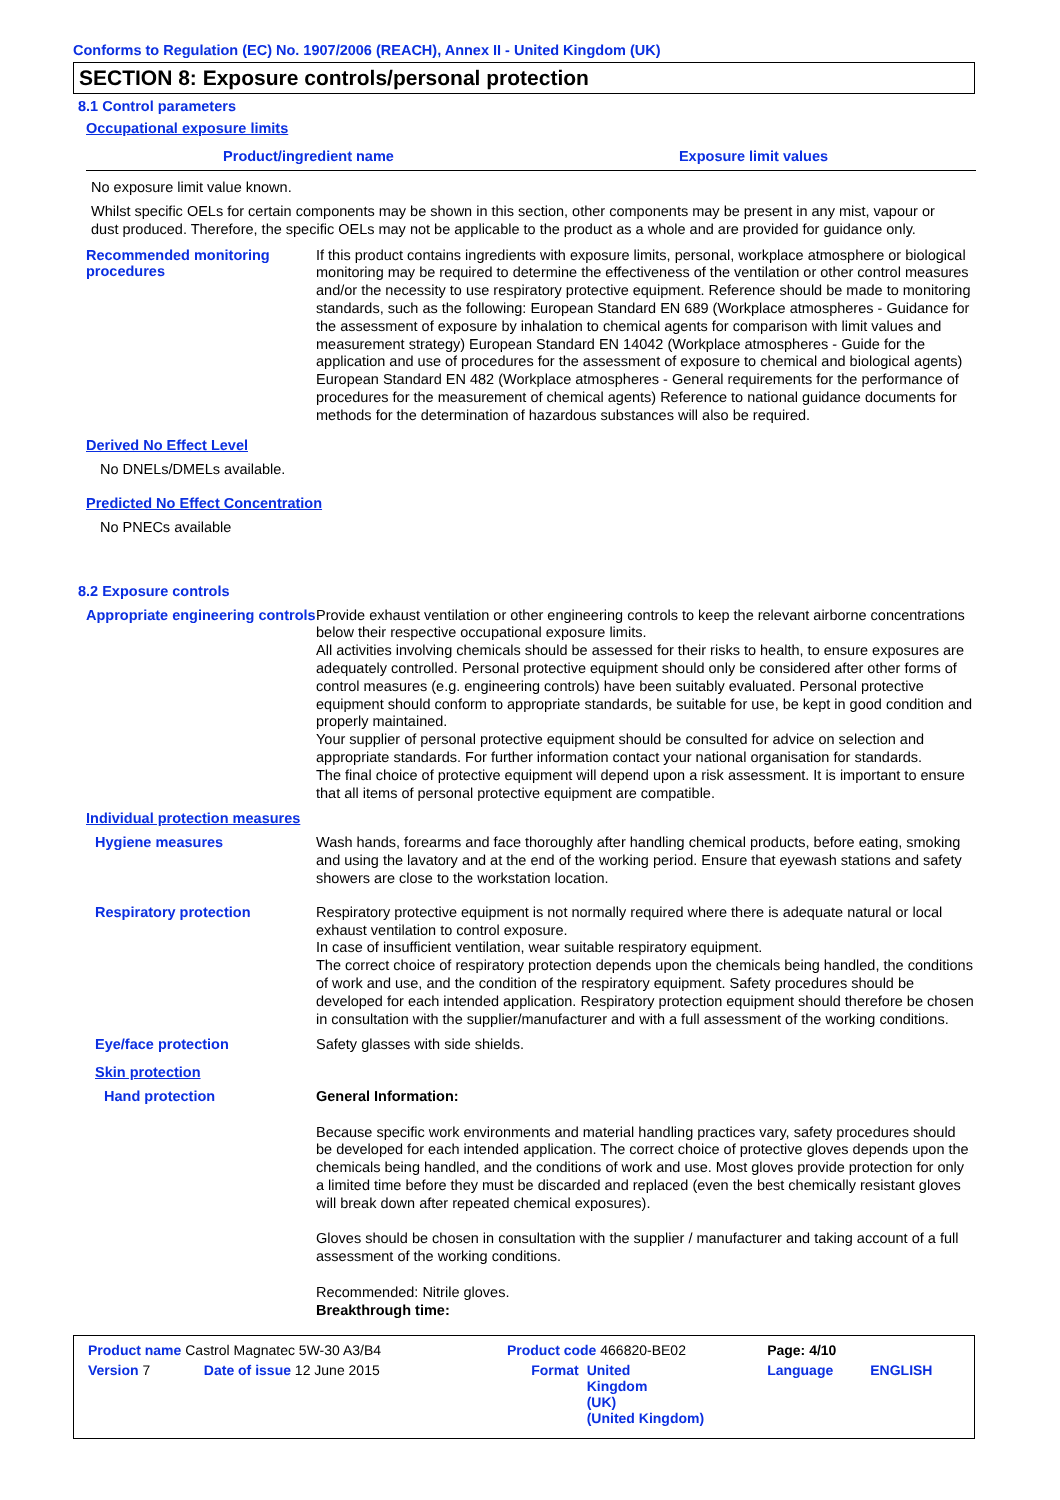Conforms to Regulation (EC) No. 1907/2006 (REACH), Annex II - United Kingdom (UK)
SECTION 8: Exposure controls/personal protection
8.1 Control parameters
Occupational exposure limits
| Product/ingredient name | Exposure limit values |
| --- | --- |
No exposure limit value known.
Whilst specific OELs for certain components may be shown in this section, other components may be present in any mist, vapour or dust produced. Therefore, the specific OELs may not be applicable to the product as a whole and are provided for guidance only.
Recommended monitoring procedures
If this product contains ingredients with exposure limits, personal, workplace atmosphere or biological monitoring may be required to determine the effectiveness of the ventilation or other control measures and/or the necessity to use respiratory protective equipment. Reference should be made to monitoring standards, such as the following: European Standard EN 689 (Workplace atmospheres - Guidance for the assessment of exposure by inhalation to chemical agents for comparison with limit values and measurement strategy) European Standard EN 14042 (Workplace atmospheres - Guide for the application and use of procedures for the assessment of exposure to chemical and biological agents) European Standard EN 482 (Workplace atmospheres - General requirements for the performance of procedures for the measurement of chemical agents) Reference to national guidance documents for methods for the determination of hazardous substances will also be required.
Derived No Effect Level
No DNELs/DMELs available.
Predicted No Effect Concentration
No PNECs available
8.2 Exposure controls
Appropriate engineering controls
Provide exhaust ventilation or other engineering controls to keep the relevant airborne concentrations below their respective occupational exposure limits.
All activities involving chemicals should be assessed for their risks to health, to ensure exposures are adequately controlled. Personal protective equipment should only be considered after other forms of control measures (e.g. engineering controls) have been suitably evaluated. Personal protective equipment should conform to appropriate standards, be suitable for use, be kept in good condition and properly maintained.
Your supplier of personal protective equipment should be consulted for advice on selection and appropriate standards. For further information contact your national organisation for standards.
The final choice of protective equipment will depend upon a risk assessment. It is important to ensure that all items of personal protective equipment are compatible.
Individual protection measures
Hygiene measures
Wash hands, forearms and face thoroughly after handling chemical products, before eating, smoking and using the lavatory and at the end of the working period. Ensure that eyewash stations and safety showers are close to the workstation location.
Respiratory protection
Respiratory protective equipment is not normally required where there is adequate natural or local exhaust ventilation to control exposure.
In case of insufficient ventilation, wear suitable respiratory equipment.
The correct choice of respiratory protection depends upon the chemicals being handled, the conditions of work and use, and the condition of the respiratory equipment. Safety procedures should be developed for each intended application. Respiratory protection equipment should therefore be chosen in consultation with the supplier/manufacturer and with a full assessment of the working conditions.
Eye/face protection
Safety glasses with side shields.
Skin protection
Hand protection
General Information:
Because specific work environments and material handling practices vary, safety procedures should be developed for each intended application. The correct choice of protective gloves depends upon the chemicals being handled, and the conditions of work and use. Most gloves provide protection for only a limited time before they must be discarded and replaced (even the best chemically resistant gloves will break down after repeated chemical exposures).
Gloves should be chosen in consultation with the supplier / manufacturer and taking account of a full assessment of the working conditions.
Recommended: Nitrile gloves.
Breakthrough time:
| Product name Castrol Magnatec 5W-30 A3/B4 | | Product code 466820-BE02 | | Page: 4/10 | |
| Version 7 | Date of issue 12 June 2015 | Format | United Kingdom (UK) (United Kingdom) | Language | ENGLISH |